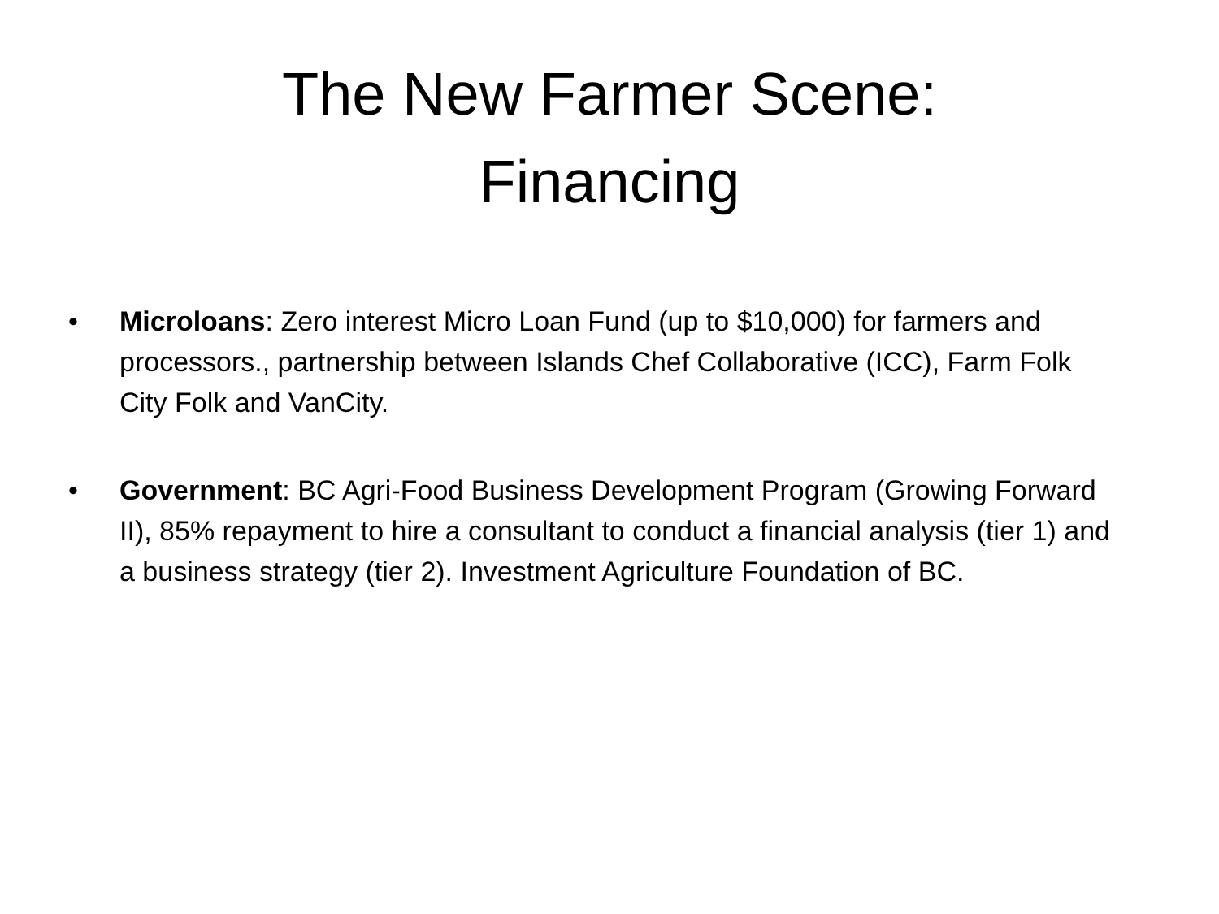The New Farmer Scene:
Financing
• Microloans: Zero interest Micro Loan Fund (up to $10,000) for farmers and processors., partnership between Islands Chef Collaborative (ICC), Farm Folk City Folk and VanCity.
• Government: BC Agri-Food Business Development Program (Growing Forward II), 85% repayment to hire a consultant to conduct a financial analysis (tier 1) and a business strategy (tier 2). Investment Agriculture Foundation of BC.